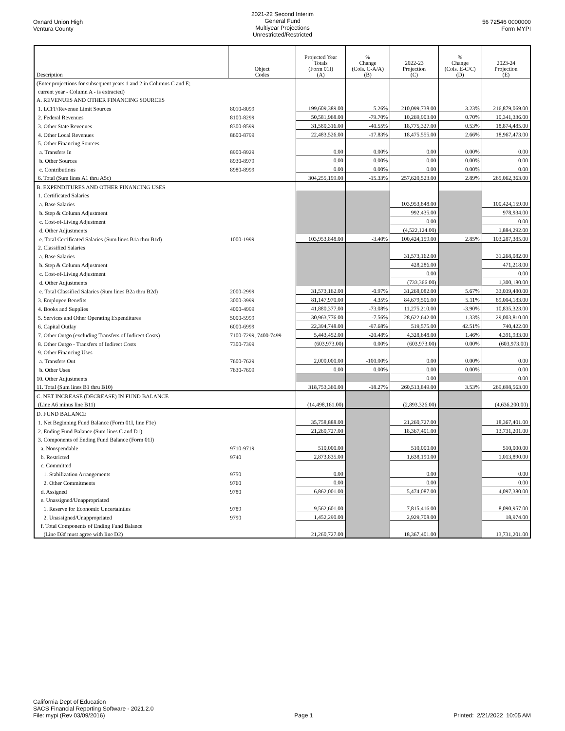Oxnard Union High
Ventura County
2021-22 Second Interim
General Fund
Multiyear Projections
Unrestricted/Restricted
56 72546 0000000
Form MYPI
| Description | Object Codes | Projected Year Totals (Form 01I) (A) | % Change (Cols. C-A/A) (B) | 2022-23 Projection (C) | % Change (Cols. E-C/C) (D) | 2023-24 Projection (E) |
| --- | --- | --- | --- | --- | --- | --- |
| (Enter projections for subsequent years 1 and 2 in Columns C and E; | | | | | | |
| current year - Column A - is extracted) | | | | | | |
| A. REVENUES AND OTHER FINANCING SOURCES | | | | | | |
| 1. LCFF/Revenue Limit Sources | 8010-8099 | 199,609,389.00 | 5.26% | 210,099,738.00 | 3.23% | 216,879,069.00 |
| 2. Federal Revenues | 8100-8299 | 50,581,968.00 | -79.70% | 10,269,903.00 | 0.70% | 10,341,336.00 |
| 3. Other State Revenues | 8300-8599 | 31,580,316.00 | -40.55% | 18,775,327.00 | 0.53% | 18,874,485.00 |
| 4. Other Local Revenues | 8600-8799 | 22,483,526.00 | -17.83% | 18,475,555.00 | 2.66% | 18,967,473.00 |
| 5. Other Financing Sources | | | | | | |
| a. Transfers In | 8900-8929 | 0.00 | 0.00% | 0.00 | 0.00% | 0.00 |
| b. Other Sources | 8930-8979 | 0.00 | 0.00% | 0.00 | 0.00% | 0.00 |
| c. Contributions | 8980-8999 | 0.00 | 0.00% | 0.00 | 0.00% | 0.00 |
| 6. Total (Sum lines A1 thru A5c) | | 304,255,199.00 | -15.33% | 257,620,523.00 | 2.89% | 265,062,363.00 |
| B. EXPENDITURES AND OTHER FINANCING USES | | | | | | |
| 1. Certificated Salaries | | | | | | |
| a. Base Salaries | | | | 103,953,848.00 | | 100,424,159.00 |
| b. Step & Column Adjustment | | | | 992,435.00 | | 978,934.00 |
| c. Cost-of-Living Adjustment | | | | 0.00 | | 0.00 |
| d. Other Adjustments | | | | (4,522,124.00) | | 1,884,292.00 |
| e. Total Certificated Salaries (Sum lines B1a thru B1d) | 1000-1999 | 103,953,848.00 | -3.40% | 100,424,159.00 | 2.85% | 103,287,385.00 |
| 2. Classified Salaries | | | | | | |
| a. Base Salaries | | | | 31,573,162.00 | | 31,268,082.00 |
| b. Step & Column Adjustment | | | | 428,286.00 | | 471,218.00 |
| c. Cost-of-Living Adjustment | | | | 0.00 | | 0.00 |
| d. Other Adjustments | | | | (733,366.00) | | 1,300,180.00 |
| e. Total Classified Salaries (Sum lines B2a thru B2d) | 2000-2999 | 31,573,162.00 | -0.97% | 31,268,082.00 | 5.67% | 33,039,480.00 |
| 3. Employee Benefits | 3000-3999 | 81,147,970.00 | 4.35% | 84,679,506.00 | 5.11% | 89,004,183.00 |
| 4. Books and Supplies | 4000-4999 | 41,880,377.00 | -73.08% | 11,275,210.00 | -3.90% | 10,835,323.00 |
| 5. Services and Other Operating Expenditures | 5000-5999 | 30,963,776.00 | -7.56% | 28,622,642.00 | 1.33% | 29,003,810.00 |
| 6. Capital Outlay | 6000-6999 | 22,394,748.00 | -97.68% | 519,575.00 | 42.51% | 740,422.00 |
| 7. Other Outgo (excluding Transfers of Indirect Costs) | 7100-7299, 7400-7499 | 5,443,452.00 | -20.48% | 4,328,648.00 | 1.46% | 4,391,933.00 |
| 8. Other Outgo - Transfers of Indirect Costs | 7300-7399 | (603,973.00) | 0.00% | (603,973.00) | 0.00% | (603,973.00) |
| 9. Other Financing Uses | | | | | | |
| a. Transfers Out | 7600-7629 | 2,000,000.00 | -100.00% | 0.00 | 0.00% | 0.00 |
| b. Other Uses | 7630-7699 | 0.00 | 0.00% | 0.00 | 0.00% | 0.00 |
| 10. Other Adjustments | | | | 0.00 | | 0.00 |
| 11. Total (Sum lines B1 thru B10) | | 318,753,360.00 | -18.27% | 260,513,849.00 | 3.53% | 269,698,563.00 |
| C. NET INCREASE (DECREASE) IN FUND BALANCE | | | | | | |
| (Line A6 minus line B11) | | (14,498,161.00) | | (2,893,326.00) | | (4,636,200.00) |
| D. FUND BALANCE | | | | | | |
| 1. Net Beginning Fund Balance (Form 01I, line F1e) | | 35,758,888.00 | | 21,260,727.00 | | 18,367,401.00 |
| 2. Ending Fund Balance (Sum lines C and D1) | | 21,260,727.00 | | 18,367,401.00 | | 13,731,201.00 |
| 3. Components of Ending Fund Balance (Form 01I) | | | | | | |
| a. Nonspendable | 9710-9719 | 510,000.00 | | 510,000.00 | | 510,000.00 |
| b. Restricted | 9740 | 2,873,835.00 | | 1,638,190.00 | | 1,013,890.00 |
| c. Committed | | | | | | |
| 1. Stabilization Arrangements | 9750 | 0.00 | | 0.00 | | 0.00 |
| 2. Other Commitments | 9760 | 0.00 | | 0.00 | | 0.00 |
| d. Assigned | 9780 | 6,862,001.00 | | 5,474,087.00 | | 4,097,380.00 |
| e. Unassigned/Unappropriated | | | | | | |
| 1. Reserve for Economic Uncertainties | 9789 | 9,562,601.00 | | 7,815,416.00 | | 8,090,957.00 |
| 2. Unassigned/Unappropriated | 9790 | 1,452,290.00 | | 2,929,708.00 | | 18,974.00 |
| f. Total Components of Ending Fund Balance | | | | | | |
| (Line D3f must agree with line D2) | | 21,260,727.00 | | 18,367,401.00 | | 13,731,201.00 |
California Dept of Education
SACS Financial Reporting Software - 2021.2.0
File: mypi (Rev 03/09/2016)
Page 1
Printed: 2/21/2022 10:05 AM